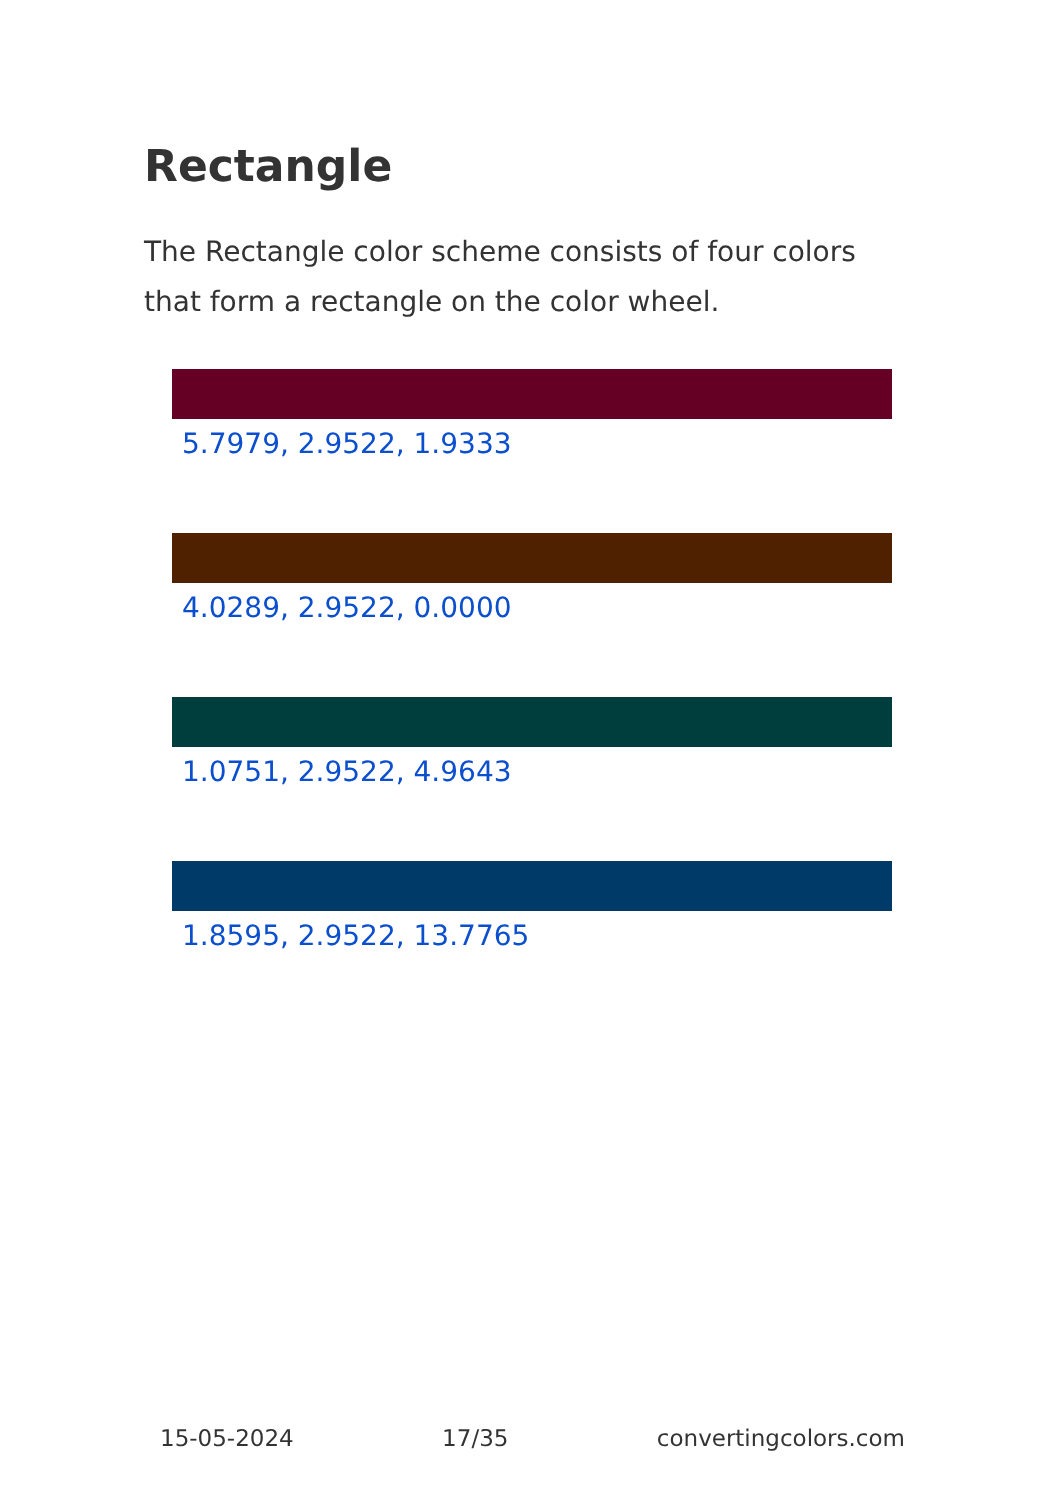Rectangle
The Rectangle color scheme consists of four colors that form a rectangle on the color wheel.
5.7979, 2.9522, 1.9333
4.0289, 2.9522, 0.0000
1.0751, 2.9522, 4.9643
1.8595, 2.9522, 13.7765
15-05-2024 17/35 convertingcolors.com